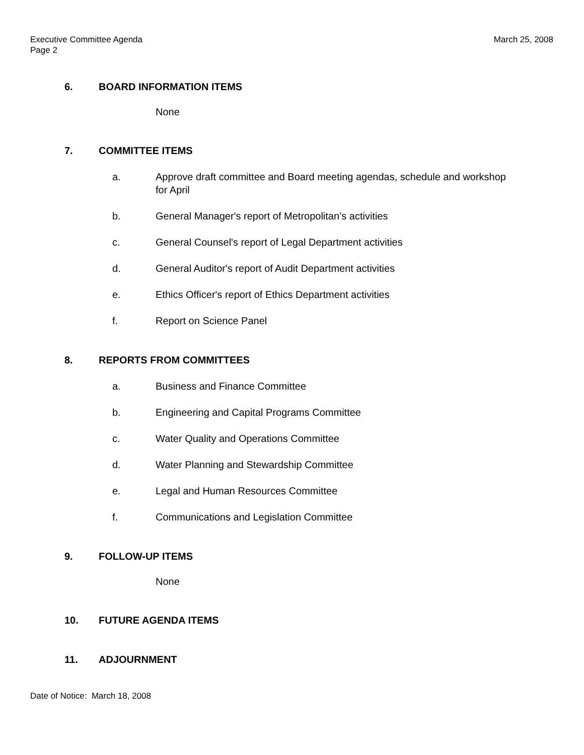Executive Committee Agenda
Page 2
March 25, 2008
6. BOARD INFORMATION ITEMS
None
7. COMMITTEE ITEMS
a. Approve draft committee and Board meeting agendas, schedule and workshop for April
b. General Manager's report of Metropolitan’s activities
c. General Counsel's report of Legal Department activities
d. General Auditor's report of Audit Department activities
e. Ethics Officer's report of Ethics Department activities
f. Report on Science Panel
8. REPORTS FROM COMMITTEES
a. Business and Finance Committee
b. Engineering and Capital Programs Committee
c. Water Quality and Operations Committee
d. Water Planning and Stewardship Committee
e. Legal and Human Resources Committee
f. Communications and Legislation Committee
9. FOLLOW-UP ITEMS
None
10. FUTURE AGENDA ITEMS
11. ADJOURNMENT
Date of Notice: March 18, 2008